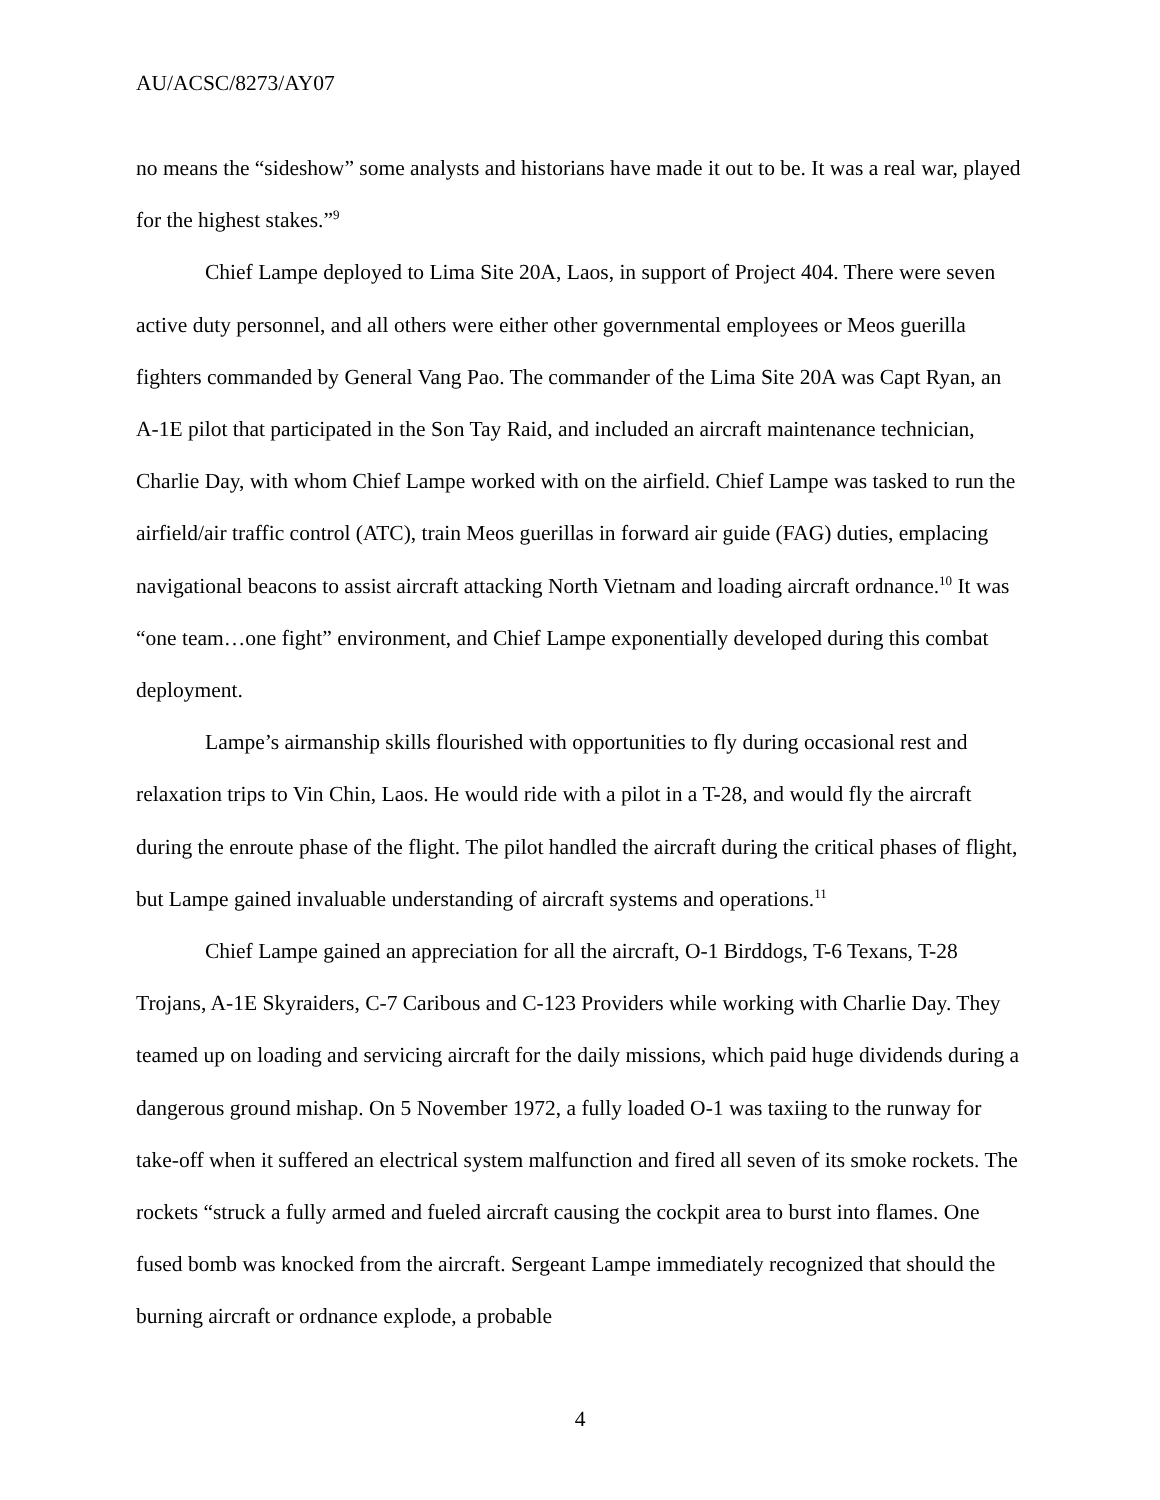AU/ACSC/8273/AY07
no means the “sideshow” some analysts and historians have made it out to be. It was a real war, played for the highest stakes.”<sup>9</sup>
Chief Lampe deployed to Lima Site 20A, Laos, in support of Project 404. There were seven active duty personnel, and all others were either other governmental employees or Meos guerilla fighters commanded by General Vang Pao. The commander of the Lima Site 20A was Capt Ryan, an A-1E pilot that participated in the Son Tay Raid, and included an aircraft maintenance technician, Charlie Day, with whom Chief Lampe worked with on the airfield. Chief Lampe was tasked to run the airfield/air traffic control (ATC), train Meos guerillas in forward air guide (FAG) duties, emplacing navigational beacons to assist aircraft attacking North Vietnam and loading aircraft ordnance.<sup>10</sup> It was “one team…one fight” environment, and Chief Lampe exponentially developed during this combat deployment.
Lampe’s airmanship skills flourished with opportunities to fly during occasional rest and relaxation trips to Vin Chin, Laos. He would ride with a pilot in a T-28, and would fly the aircraft during the enroute phase of the flight. The pilot handled the aircraft during the critical phases of flight, but Lampe gained invaluable understanding of aircraft systems and operations.<sup>11</sup>
Chief Lampe gained an appreciation for all the aircraft, O-1 Birddogs, T-6 Texans, T-28 Trojans, A-1E Skyraiders, C-7 Caribous and C-123 Providers while working with Charlie Day. They teamed up on loading and servicing aircraft for the daily missions, which paid huge dividends during a dangerous ground mishap. On 5 November 1972, a fully loaded O-1 was taxiing to the runway for take-off when it suffered an electrical system malfunction and fired all seven of its smoke rockets. The rockets “struck a fully armed and fueled aircraft causing the cockpit area to burst into flames. One fused bomb was knocked from the aircraft. Sergeant Lampe immediately recognized that should the burning aircraft or ordnance explode, a probable
4